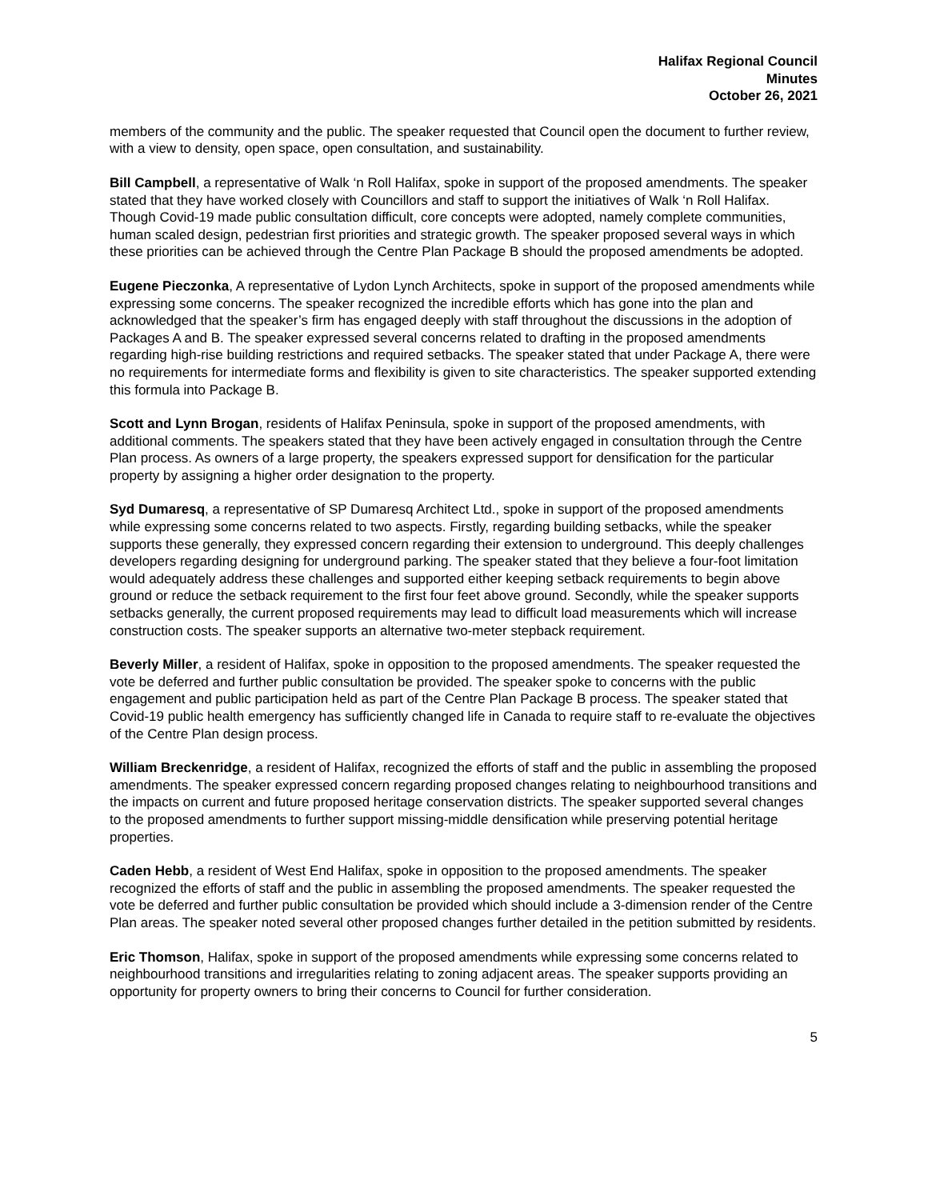Halifax Regional Council
Minutes
October 26, 2021
members of the community and the public. The speaker requested that Council open the document to further review, with a view to density, open space, open consultation, and sustainability.
Bill Campbell, a representative of Walk ‘n Roll Halifax, spoke in support of the proposed amendments. The speaker stated that they have worked closely with Councillors and staff to support the initiatives of Walk ‘n Roll Halifax. Though Covid-19 made public consultation difficult, core concepts were adopted, namely complete communities, human scaled design, pedestrian first priorities and strategic growth. The speaker proposed several ways in which these priorities can be achieved through the Centre Plan Package B should the proposed amendments be adopted.
Eugene Pieczonka, A representative of Lydon Lynch Architects, spoke in support of the proposed amendments while expressing some concerns. The speaker recognized the incredible efforts which has gone into the plan and acknowledged that the speaker’s firm has engaged deeply with staff throughout the discussions in the adoption of Packages A and B. The speaker expressed several concerns related to drafting in the proposed amendments regarding high-rise building restrictions and required setbacks. The speaker stated that under Package A, there were no requirements for intermediate forms and flexibility is given to site characteristics. The speaker supported extending this formula into Package B.
Scott and Lynn Brogan, residents of Halifax Peninsula, spoke in support of the proposed amendments, with additional comments. The speakers stated that they have been actively engaged in consultation through the Centre Plan process. As owners of a large property, the speakers expressed support for densification for the particular property by assigning a higher order designation to the property.
Syd Dumaresq, a representative of SP Dumaresq Architect Ltd., spoke in support of the proposed amendments while expressing some concerns related to two aspects. Firstly, regarding building setbacks, while the speaker supports these generally, they expressed concern regarding their extension to underground. This deeply challenges developers regarding designing for underground parking. The speaker stated that they believe a four-foot limitation would adequately address these challenges and supported either keeping setback requirements to begin above ground or reduce the setback requirement to the first four feet above ground. Secondly, while the speaker supports setbacks generally, the current proposed requirements may lead to difficult load measurements which will increase construction costs. The speaker supports an alternative two-meter stepback requirement.
Beverly Miller, a resident of Halifax, spoke in opposition to the proposed amendments. The speaker requested the vote be deferred and further public consultation be provided. The speaker spoke to concerns with the public engagement and public participation held as part of the Centre Plan Package B process. The speaker stated that Covid-19 public health emergency has sufficiently changed life in Canada to require staff to re-evaluate the objectives of the Centre Plan design process.
William Breckenridge, a resident of Halifax, recognized the efforts of staff and the public in assembling the proposed amendments. The speaker expressed concern regarding proposed changes relating to neighbourhood transitions and the impacts on current and future proposed heritage conservation districts. The speaker supported several changes to the proposed amendments to further support missing-middle densification while preserving potential heritage properties.
Caden Hebb, a resident of West End Halifax, spoke in opposition to the proposed amendments. The speaker recognized the efforts of staff and the public in assembling the proposed amendments. The speaker requested the vote be deferred and further public consultation be provided which should include a 3-dimension render of the Centre Plan areas. The speaker noted several other proposed changes further detailed in the petition submitted by residents.
Eric Thomson, Halifax, spoke in support of the proposed amendments while expressing some concerns related to neighbourhood transitions and irregularities relating to zoning adjacent areas. The speaker supports providing an opportunity for property owners to bring their concerns to Council for further consideration.
5